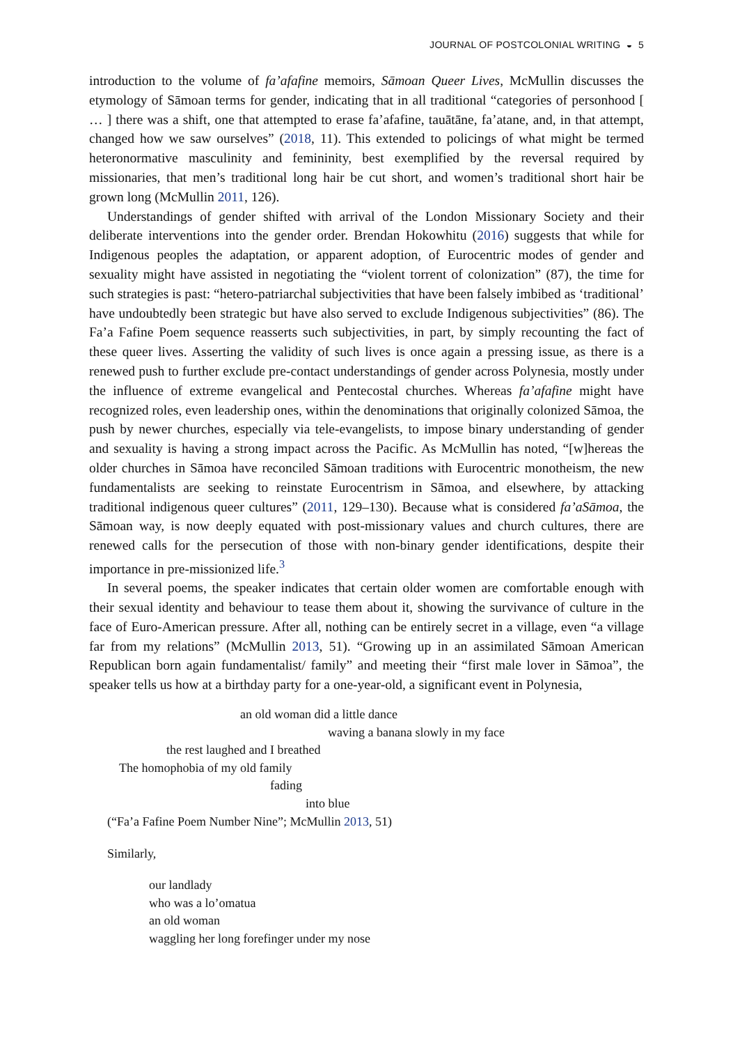JOURNAL OF POSTCOLONIAL WRITING ◒ 5
introduction to the volume of fa’afafine memoirs, Sāmoan Queer Lives, McMullin discusses the etymology of Sāmoan terms for gender, indicating that in all traditional “categories of personhood [ … ] there was a shift, one that attempted to erase fa’afafine, tauātāne, fa’atane, and, in that attempt, changed how we saw ourselves” (2018, 11). This extended to policings of what might be termed heteronormative masculinity and femininity, best exemplified by the reversal required by missionaries, that men’s traditional long hair be cut short, and women’s traditional short hair be grown long (McMullin 2011, 126).
Understandings of gender shifted with arrival of the London Missionary Society and their deliberate interventions into the gender order. Brendan Hokowhitu (2016) suggests that while for Indigenous peoples the adaptation, or apparent adoption, of Eurocentric modes of gender and sexuality might have assisted in negotiating the “violent torrent of colonization” (87), the time for such strategies is past: “hetero-patriarchal subjectivities that have been falsely imbibed as ‘traditional’ have undoubtedly been strategic but have also served to exclude Indigenous subjectivities” (86). The Fa’a Fafine Poem sequence reasserts such subjectivities, in part, by simply recounting the fact of these queer lives. Asserting the validity of such lives is once again a pressing issue, as there is a renewed push to further exclude pre-contact understandings of gender across Polynesia, mostly under the influence of extreme evangelical and Pentecostal churches. Whereas fa’afafine might have recognized roles, even leadership ones, within the denominations that originally colonized Sāmoa, the push by newer churches, especially via tele-evangelists, to impose binary understanding of gender and sexuality is having a strong impact across the Pacific. As McMullin has noted, “[w]hereas the older churches in Sāmoa have reconciled Sāmoan traditions with Eurocentric monotheism, the new fundamentalists are seeking to reinstate Eurocentrism in Sāmoa, and elsewhere, by attacking traditional indigenous queer cultures” (2011, 129–130). Because what is considered fa’aSāmoa, the Sāmoan way, is now deeply equated with post-missionary values and church cultures, there are renewed calls for the persecution of those with non-binary gender identifications, despite their importance in pre-missionized life.<sup>3</sup>
In several poems, the speaker indicates that certain older women are comfortable enough with their sexual identity and behaviour to tease them about it, showing the survivance of culture in the face of Euro-American pressure. After all, nothing can be entirely secret in a village, even “a village far from my relations” (McMullin 2013, 51). “Growing up in an assimilated Sāmoan American Republican born again fundamentalist/ family” and meeting their “first male lover in Sāmoa”, the speaker tells us how at a birthday party for a one-year-old, a significant event in Polynesia,
an old woman did a little dance
waving a banana slowly in my face
the rest laughed and I breathed
The homophobia of my old family
fading
into blue
(“Fa’a Fafine Poem Number Nine”; McMullin 2013, 51)
Similarly,
our landlady
who was a lo’omatua
an old woman
waggling her long forefinger under my nose